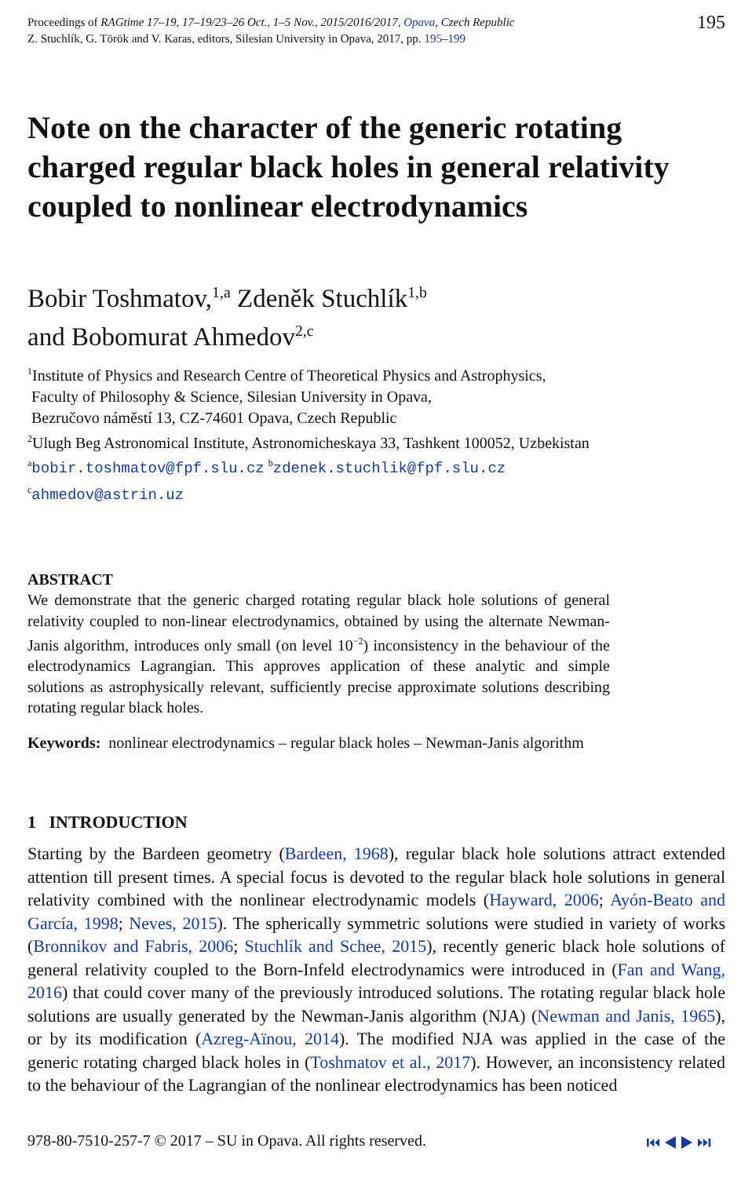Proceedings of RAGtime 17–19, 17–19/23–26 Oct., 1–5 Nov., 2015/2016/2017, Opava, Czech Republic
Z. Stuchlík, G. Török and V. Karas, editors, Silesian University in Opava, 2017, pp. 195–199
195
Note on the character of the generic rotating charged regular black holes in general relativity coupled to nonlinear electrodynamics
Bobir Toshmatov,<sup>1,a</sup> Zdeněk Stuchlík<sup>1,b</sup>
and Bobomurat Ahmedov<sup>2,c</sup>
<sup>1</sup> Institute of Physics and Research Centre of Theoretical Physics and Astrophysics,
Faculty of Philosophy & Science, Silesian University in Opava,
Bezručovo náměstí 13, CZ-74601 Opava, Czech Republic
<sup>2</sup> Ulugh Beg Astronomical Institute, Astronomicheskaya 33, Tashkent 100052, Uzbekistan
<sup>a</sup> bobir.toshmatov@fpf.slu.cz <sup>b</sup>zdenek.stuchlik@fpf.slu.cz
<sup>c</sup> ahmedov@astrin.uz
ABSTRACT
We demonstrate that the generic charged rotating regular black hole solutions of general relativity coupled to non-linear electrodynamics, obtained by using the alternate Newman-Janis algorithm, introduces only small (on level 10<sup>−2</sup>) inconsistency in the behaviour of the electrodynamics Lagrangian. This approves application of these analytic and simple solutions as astrophysically relevant, sufficiently precise approximate solutions describing rotating regular black holes.
Keywords: nonlinear electrodynamics – regular black holes – Newman-Janis algorithm
1 INTRODUCTION
Starting by the Bardeen geometry (Bardeen, 1968), regular black hole solutions attract extended attention till present times. A special focus is devoted to the regular black hole solutions in general relativity combined with the nonlinear electrodynamic models (Hayward, 2006; Ayón-Beato and García, 1998; Neves, 2015). The spherically symmetric solutions were studied in variety of works (Bronnikov and Fabris, 2006; Stuchlík and Schee, 2015), recently generic black hole solutions of general relativity coupled to the Born-Infeld electrodynamics were introduced in (Fan and Wang, 2016) that could cover many of the previously introduced solutions. The rotating regular black hole solutions are usually generated by the Newman-Janis algorithm (NJA) (Newman and Janis, 1965), or by its modification (Azreg-Aïnou, 2014). The modified NJA was applied in the case of the generic rotating charged black holes in (Toshmatov et al., 2017). However, an inconsistency related to the behaviour of the Lagrangian of the nonlinear electrodynamics has been noticed
978-80-7510-257-7 © 2017 – SU in Opava. All rights reserved. ⏮ ◀ ▶ ⏭